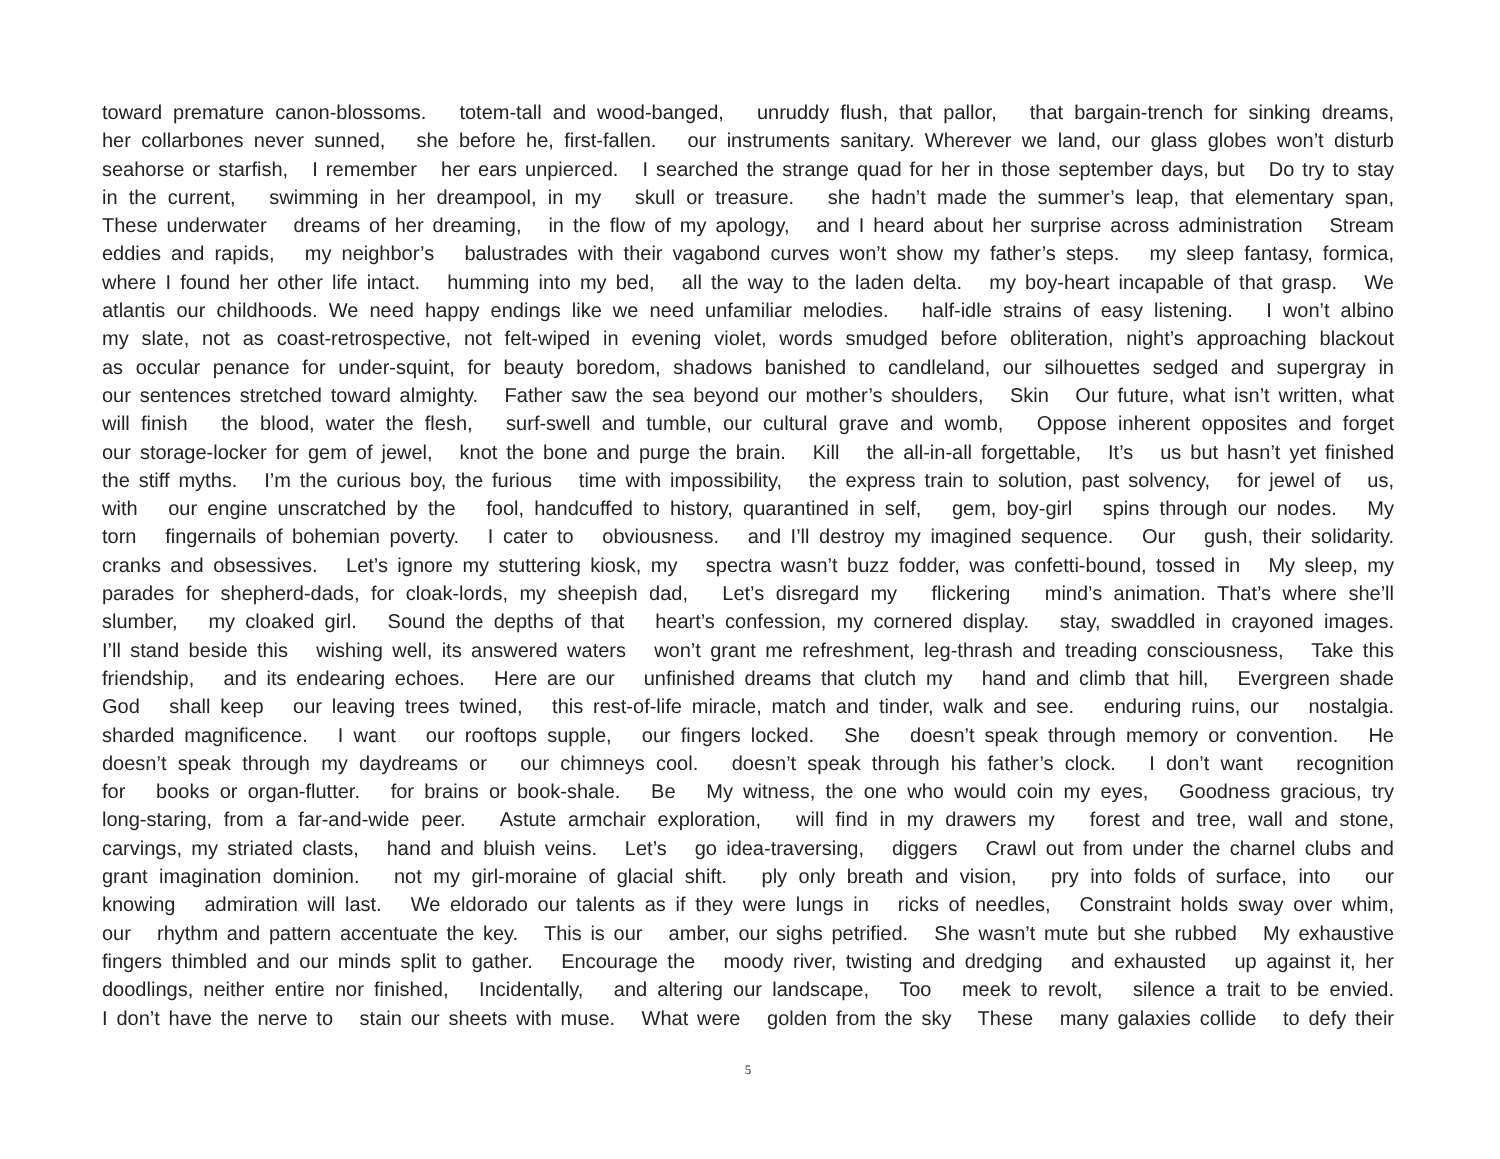toward premature canon-blossoms. totem-tall and wood-banged, unruddy flush, that pallor, that bargain-trench for sinking dreams,
her collarbones never sunned, she before he, first-fallen. our instruments sanitary. Wherever we land, our glass globes won’t disturb
seahorse or starfish, I remember her ears unpierced. I searched the strange quad for her in those september days, but Do try to stay
in the current, swimming in her dreampool, in my skull or treasure. she hadn’t made the summer’s leap, that elementary span,
These underwater dreams of her dreaming, in the flow of my apology, and I heard about her surprise across administration Stream
eddies and rapids, my neighbor’s balustrades with their vagabond curves won’t show my father’s steps. my sleep fantasy, formica,
where I found her other life intact. humming into my bed, all the way to the laden delta. my boy-heart incapable of that grasp. We
atlantis our childhoods. We need happy endings like we need unfamiliar melodies. half-idle strains of easy listening. I won’t albino
my slate, not as coast-retrospective, not felt-wiped in evening violet, words smudged before obliteration, night’s approaching blackout
as occular penance for under-squint, for beauty boredom, shadows banished to candleland, our silhouettes sedged and supergray in
our sentences stretched toward almighty. Father saw the sea beyond our mother’s shoulders, Skin Our future, what isn’t written, what
will finish the blood, water the flesh, surf-swell and tumble, our cultural grave and womb, Oppose inherent opposites and forget
our storage-locker for gem of jewel, knot the bone and purge the brain. Kill the all-in-all forgettable, It’s us but hasn’t yet finished
the stiff myths. I’m the curious boy, the furious time with impossibility, the express train to solution, past solvency, for jewel of us,
with our engine unscratched by the fool, handcuffed to history, quarantined in self, gem, boy-girl spins through our nodes. My
torn fingernails of bohemian poverty. I cater to obviousness. and I’ll destroy my imagined sequence. Our gush, their solidarity.
cranks and obsessives. Let’s ignore my stuttering kiosk, my spectra wasn’t buzz fodder, was confetti-bound, tossed in My sleep, my
parades for shepherd-dads, for cloak-lords, my sheepish dad, Let’s disregard my flickering mind’s animation. That’s where she’ll
slumber, my cloaked girl. Sound the depths of that heart’s confession, my cornered display. stay, swaddled in crayoned images.
I’ll stand beside this wishing well, its answered waters won’t grant me refreshment, leg-thrash and treading consciousness, Take this
friendship, and its endearing echoes. Here are our unfinished dreams that clutch my hand and climb that hill, Evergreen shade
God shall keep our leaving trees twined, this rest-of-life miracle, match and tinder, walk and see. enduring ruins, our nostalgia.
sharded magnificence. I want our rooftops supple, our fingers locked. She doesn’t speak through memory or convention. He
doesn’t speak through my daydreams or our chimneys cool. doesn’t speak through his father’s clock. I don’t want recognition
for books or organ-flutter. for brains or book-shale. Be My witness, the one who would coin my eyes, Goodness gracious, try
long-staring, from a far-and-wide peer. Astute armchair exploration, will find in my drawers my forest and tree, wall and stone,
carvings, my striated clasts, hand and bluish veins. Let’s go idea-traversing, diggers Crawl out from under the charnel clubs and
grant imagination dominion. not my girl-moraine of glacial shift. ply only breath and vision, pry into folds of surface, into our
knowing admiration will last. We eldorado our talents as if they were lungs in ricks of needles, Constraint holds sway over whim,
our rhythm and pattern accentuate the key. This is our amber, our sighs petrified. She wasn’t mute but she rubbed My exhaustive
fingers thimbled and our minds split to gather. Encourage the moody river, twisting and dredging and exhausted up against it, her
doodlings, neither entire nor finished, Incidentally, and altering our landscape, Too meek to revolt, silence a trait to be envied.
I don’t have the nerve to stain our sheets with muse. What were golden from the sky These many galaxies collide to defy their
5